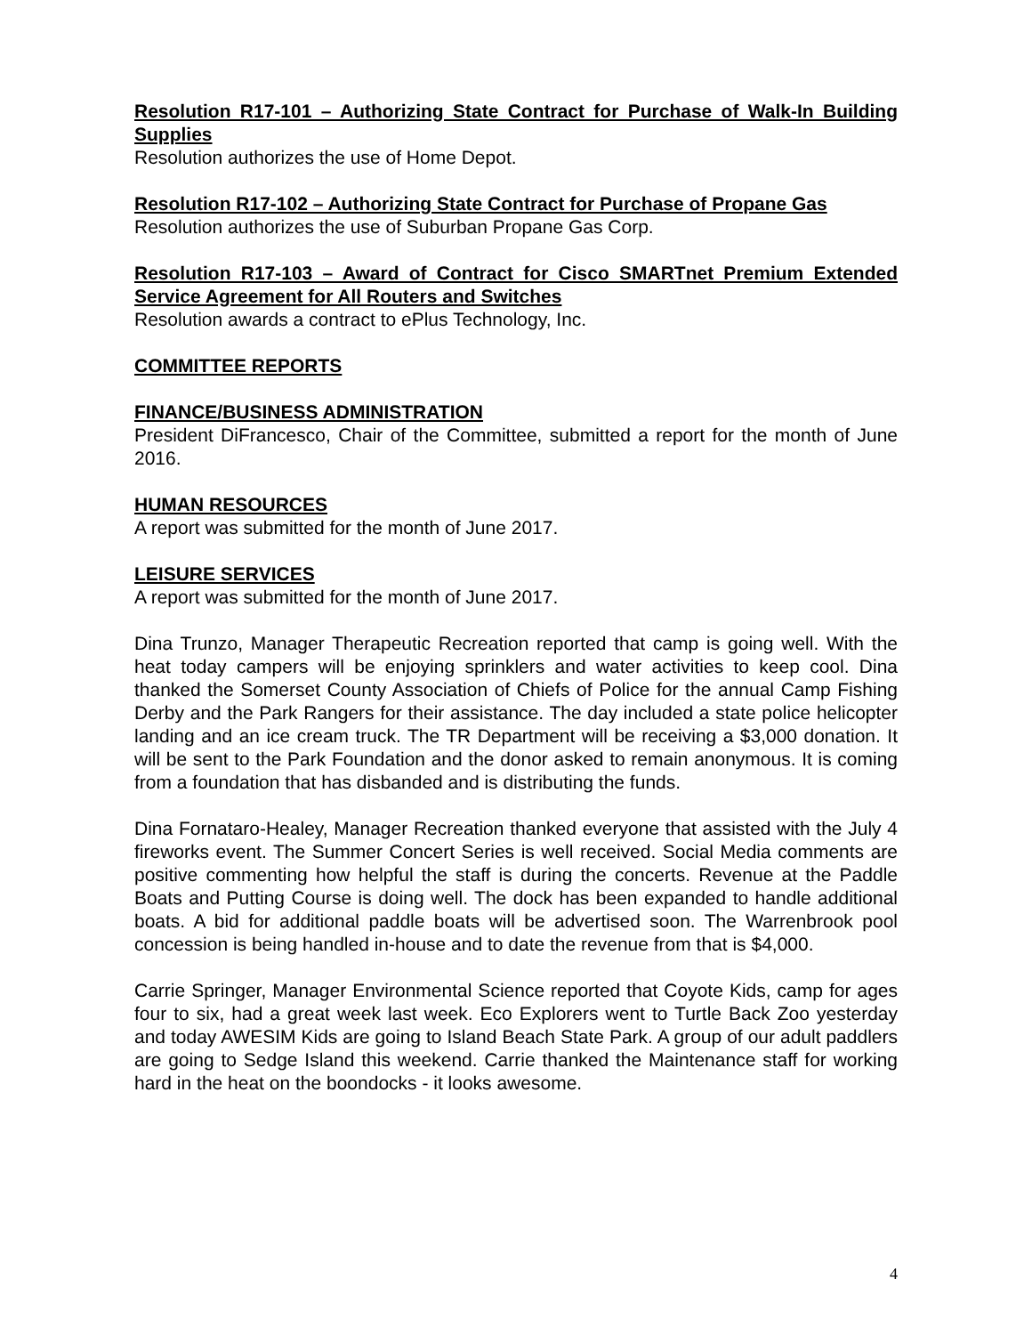Resolution R17-101 – Authorizing State Contract for Purchase of Walk-In Building Supplies
Resolution authorizes the use of Home Depot.
Resolution R17-102 – Authorizing State Contract for Purchase of Propane Gas
Resolution authorizes the use of Suburban Propane Gas Corp.
Resolution R17-103 – Award of Contract for Cisco SMARTnet Premium Extended Service Agreement for All Routers and Switches
Resolution awards a contract to ePlus Technology, Inc.
COMMITTEE REPORTS
FINANCE/BUSINESS ADMINISTRATION
President DiFrancesco, Chair of the Committee, submitted a report for the month of June 2016.
HUMAN RESOURCES
A report was submitted for the month of June 2017.
LEISURE SERVICES
A report was submitted for the month of June 2017.
Dina Trunzo, Manager Therapeutic Recreation reported that camp is going well. With the heat today campers will be enjoying sprinklers and water activities to keep cool. Dina thanked the Somerset County Association of Chiefs of Police for the annual Camp Fishing Derby and the Park Rangers for their assistance. The day included a state police helicopter landing and an ice cream truck. The TR Department will be receiving a $3,000 donation. It will be sent to the Park Foundation and the donor asked to remain anonymous. It is coming from a foundation that has disbanded and is distributing the funds.
Dina Fornataro-Healey, Manager Recreation thanked everyone that assisted with the July 4 fireworks event. The Summer Concert Series is well received. Social Media comments are positive commenting how helpful the staff is during the concerts. Revenue at the Paddle Boats and Putting Course is doing well. The dock has been expanded to handle additional boats. A bid for additional paddle boats will be advertised soon. The Warrenbrook pool concession is being handled in-house and to date the revenue from that is $4,000.
Carrie Springer, Manager Environmental Science reported that Coyote Kids, camp for ages four to six, had a great week last week. Eco Explorers went to Turtle Back Zoo yesterday and today AWESIM Kids are going to Island Beach State Park. A group of our adult paddlers are going to Sedge Island this weekend. Carrie thanked the Maintenance staff for working hard in the heat on the boondocks - it looks awesome.
4